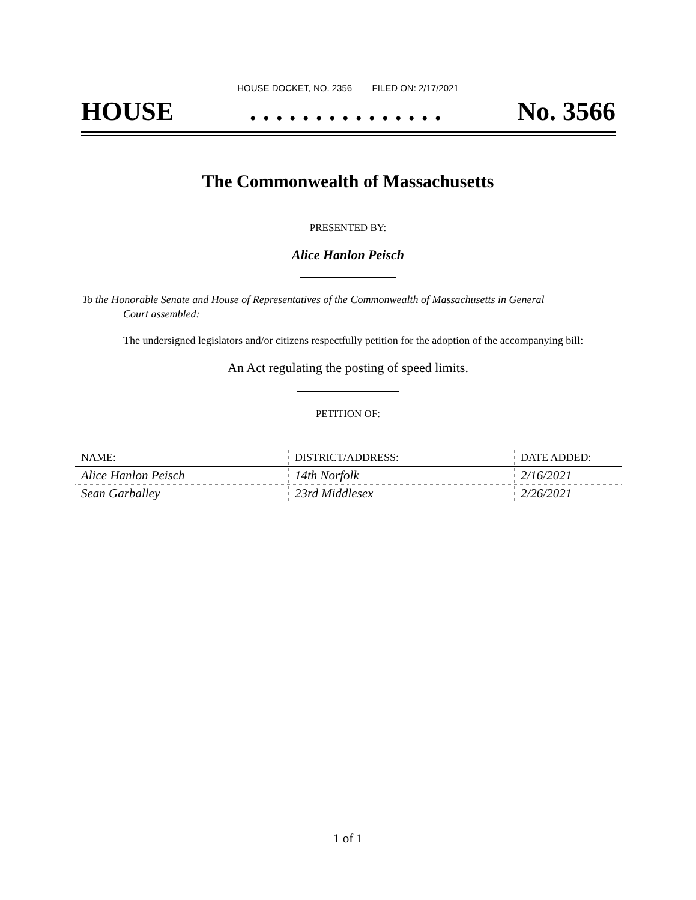HOUSE DOCKET, NO. 2356 FILED ON: 2/17/2021
HOUSE. . . . . . . . . . . . . . . No. 3566
The Commonwealth of Massachusetts
PRESENTED BY:
Alice Hanlon Peisch
To the Honorable Senate and House of Representatives of the Commonwealth of Massachusetts in General
Court assembled:
The undersigned legislators and/or citizens respectfully petition for the adoption of the accompanying bill:
An Act regulating the posting of speed limits.
PETITION OF:
| NAME: | DISTRICT/ADDRESS: | DATE ADDED: |
| --- | --- | --- |
| Alice Hanlon Peisch | 14th Norfolk | 2/16/2021 |
| Sean Garballey | 23rd Middlesex | 2/26/2021 |
1 of 1